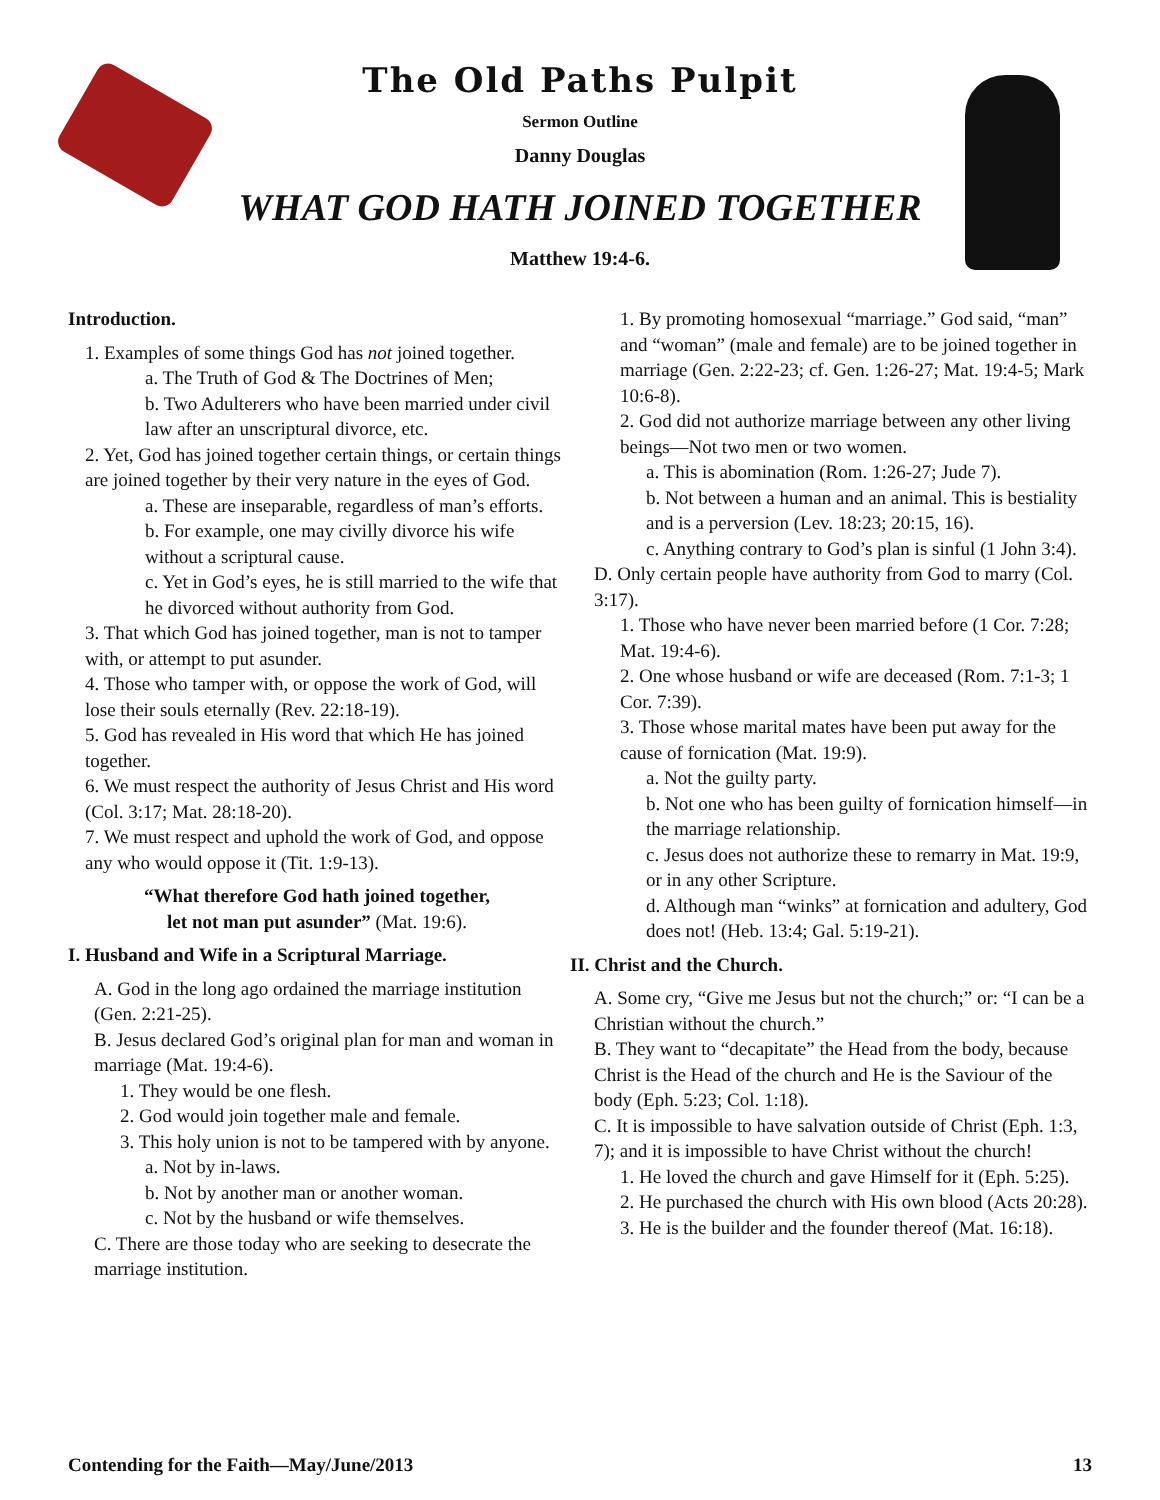The Old Paths Pulpit
Sermon Outline
Danny Douglas
WHAT GOD HATH JOINED TOGETHER
Matthew 19:4-6.
Introduction.
1. Examples of some things God has not joined together.
a. The Truth of God & The Doctrines of Men;
b. Two Adulterers who have been married under civil law after an unscriptural divorce, etc.
2. Yet, God has joined together certain things, or certain things are joined together by their very nature in the eyes of God.
a. These are inseparable, regardless of man’s efforts.
b. For example, one may civilly divorce his wife without a scriptural cause.
c. Yet in God’s eyes, he is still married to the wife that he divorced without authority from God.
3. That which God has joined together, man is not to tamper with, or attempt to put asunder.
4. Those who tamper with, or oppose the work of God, will lose their souls eternally (Rev. 22:18-19).
5. God has revealed in His word that which He has joined together.
6. We must respect the authority of Jesus Christ and His word (Col. 3:17; Mat. 28:18-20).
7. We must respect and uphold the work of God, and oppose any who would oppose it (Tit. 1:9-13).
“What therefore God hath joined together,
let not man put asunder” (Mat. 19:6).
I. Husband and Wife in a Scriptural Marriage.
A. God in the long ago ordained the marriage institution (Gen. 2:21-25).
B. Jesus declared God’s original plan for man and woman in marriage (Mat. 19:4-6).
1. They would be one flesh.
2. God would join together male and female.
3. This holy union is not to be tampered with by anyone.
a. Not by in-laws.
b. Not by another man or another woman.
c. Not by the husband or wife themselves.
C. There are those today who are seeking to desecrate the marriage institution.
1. By promoting homosexual “marriage.” God said, “man” and “woman” (male and female) are to be joined together in marriage (Gen. 2:22-23; cf. Gen. 1:26-27; Mat. 19:4-5; Mark 10:6-8).
2. God did not authorize marriage between any other living beings—Not two men or two women.
a. This is abomination (Rom. 1:26-27; Jude 7).
b. Not between a human and an animal. This is bestiality and is a perversion (Lev. 18:23; 20:15, 16).
c. Anything contrary to God’s plan is sinful (1 John 3:4).
D. Only certain people have authority from God to marry (Col. 3:17).
1. Those who have never been married before (1 Cor. 7:28; Mat. 19:4-6).
2. One whose husband or wife are deceased (Rom. 7:1-3; 1 Cor. 7:39).
3. Those whose marital mates have been put away for the cause of fornication (Mat. 19:9).
a. Not the guilty party.
b. Not one who has been guilty of fornication himself—in the marriage relationship.
c. Jesus does not authorize these to remarry in Mat. 19:9, or in any other Scripture.
d. Although man “winks” at fornication and adultery, God does not! (Heb. 13:4; Gal. 5:19-21).
II. Christ and the Church.
A. Some cry, “Give me Jesus but not the church;” or: “I can be a Christian without the church.”
B. They want to “decapitate” the Head from the body, because Christ is the Head of the church and He is the Saviour of the body (Eph. 5:23; Col. 1:18).
C. It is impossible to have salvation outside of Christ (Eph. 1:3, 7); and it is impossible to have Christ without the church!
1. He loved the church and gave Himself for it (Eph. 5:25).
2. He purchased the church with His own blood (Acts 20:28).
3. He is the builder and the founder thereof (Mat. 16:18).
Contending for the Faith—May/June/2013 13